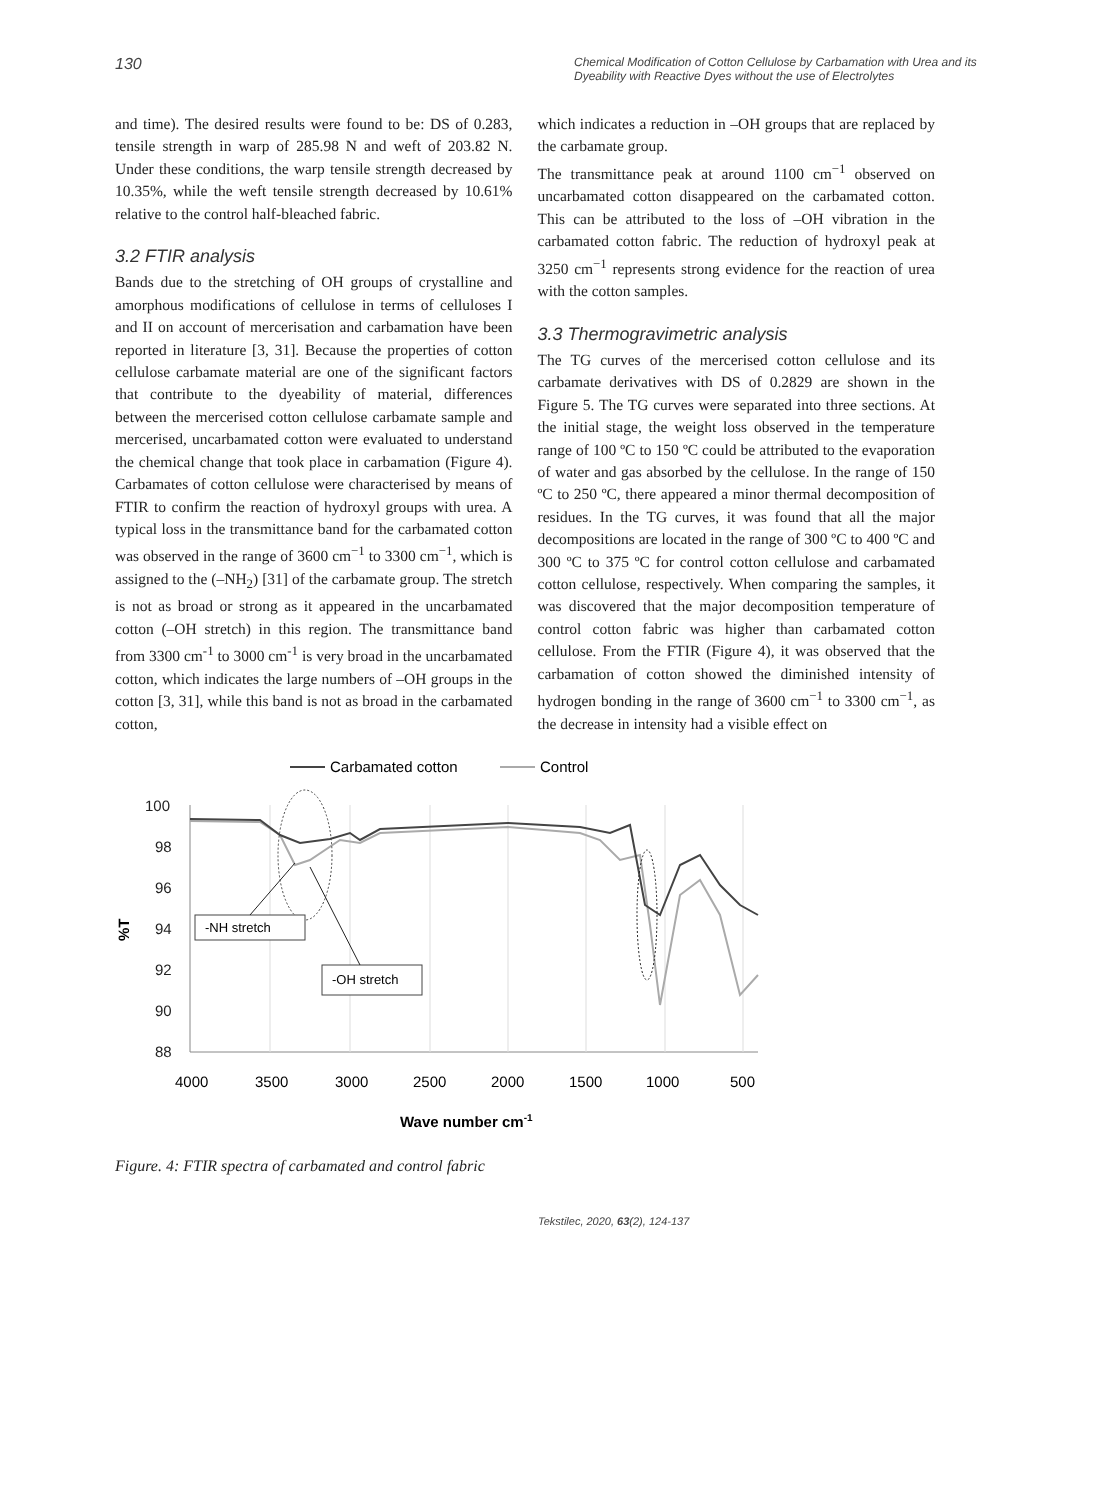130 Chemical Modification of Cotton Cellulose by Carbamation with Urea and its Dyeability with Reactive Dyes without the use of Electrolytes
and time). The desired results were found to be: DS of 0.283, tensile strength in warp of 285.98 N and weft of 203.82 N. Under these conditions, the warp tensile strength decreased by 10.35%, while the weft tensile strength decreased by 10.61% relative to the control half-bleached fabric.
3.2 FTIR analysis
Bands due to the stretching of OH groups of crystalline and amorphous modifications of cellulose in terms of celluloses I and II on account of mercerisation and carbamation have been reported in literature [3, 31]. Because the properties of cotton cellulose carbamate material are one of the significant factors that contribute to the dyeability of material, differences between the mercerised cotton cellulose carbamate sample and mercerised, uncarbamated cotton were evaluated to understand the chemical change that took place in carbamation (Figure 4). Carbamates of cotton cellulose were characterised by means of FTIR to confirm the reaction of hydroxyl groups with urea. A typical loss in the transmittance band for the carbamated cotton was observed in the range of 3600 cm<sup>−1</sup> to 3300 cm<sup>−1</sup>, which is assigned to the (–NH<sub>2</sub>) [31] of the carbamate group. The stretch is not as broad or strong as it appeared in the uncarbamated cotton (–OH stretch) in this region. The transmittance band from 3300 cm<sup>-1</sup> to 3000 cm<sup>-1</sup> is very broad in the uncarbamated cotton, which indicates the large numbers of –OH groups in the cotton [3, 31], while this band is not as broad in the carbamated cotton,
which indicates a reduction in –OH groups that are replaced by the carbamate group.
The transmittance peak at around 1100 cm<sup>−1</sup> observed on uncarbamated cotton disappeared on the carbamated cotton. This can be attributed to the loss of –OH vibration in the carbamated cotton fabric. The reduction of hydroxyl peak at 3250 cm<sup>−1</sup> represents strong evidence for the reaction of urea with the cotton samples.
3.3 Thermogravimetric analysis
The TG curves of the mercerised cotton cellulose and its carbamate derivatives with DS of 0.2829 are shown in the Figure 5. The TG curves were separated into three sections. At the initial stage, the weight loss observed in the temperature range of 100 ºC to 150 ºC could be attributed to the evaporation of water and gas absorbed by the cellulose. In the range of 150 ºC to 250 ºC, there appeared a minor thermal decomposition of residues. In the TG curves, it was found that all the major decompositions are located in the range of 300 ºC to 400 ºC and 300 ºC to 375 ºC for control cotton cellulose and carbamated cotton cellulose, respectively. When comparing the samples, it was discovered that the major decomposition temperature of control cotton fabric was higher than carbamated cotton cellulose. From the FTIR (Figure 4), it was observed that the carbamation of cotton showed the diminished intensity of hydrogen bonding in the range of 3600 cm<sup>−1</sup> to 3300 cm<sup>−1</sup>, as the decrease in intensity had a visible effect on
Carbamated cotton
Control
100
98
96
94
92
90
88
%T
4000
3500
3000
2500
2000
1500
1000
500
Wave number cm-1
-NH stretch
-OH stretch
Figure. 4: FTIR spectra of carbamated and control fabric
Tekstilec, 2020, 63(2), 124-137